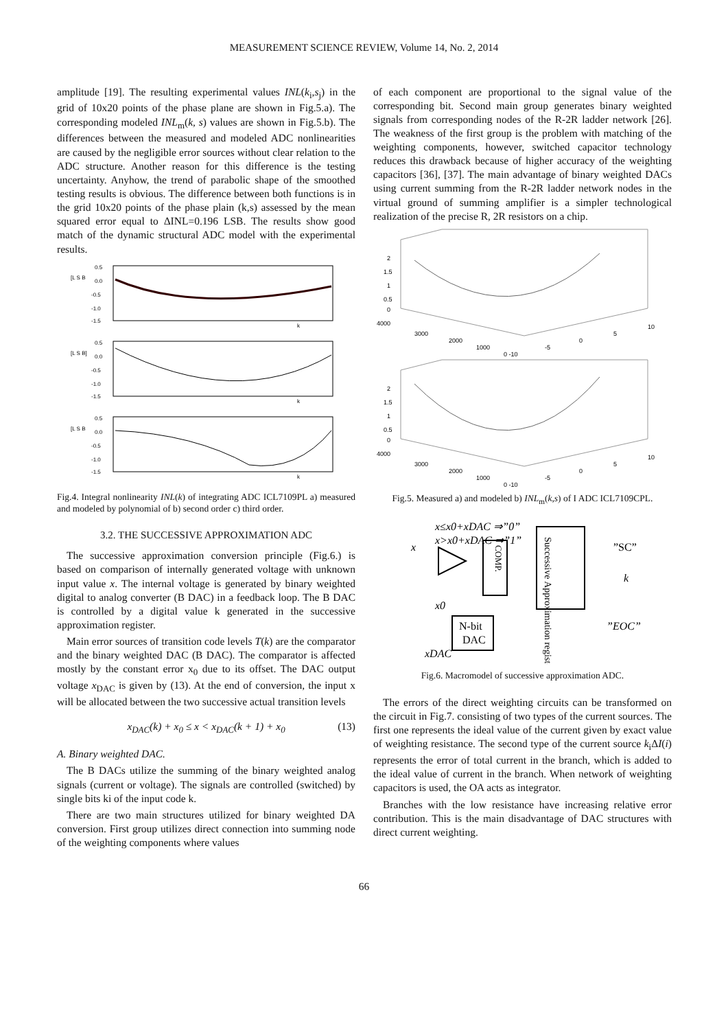MEASUREMENT SCIENCE REVIEW, Volume 14, No. 2, 2014
amplitude [19]. The resulting experimental values INL(k<sub>i</sub>,s<sub>j</sub>) in the grid of 10x20 points of the phase plane are shown in Fig.5.a). The corresponding modeled INL<sub>m</sub>(k, s) values are shown in Fig.5.b). The differences between the measured and modeled ADC nonlinearities are caused by the negligible error sources without clear relation to the ADC structure. Another reason for this difference is the testing uncertainty. Anyhow, the trend of parabolic shape of the smoothed testing results is obvious. The difference between both functions is in the grid 10x20 points of the phase plain (k,s) assessed by the mean squared error equal to ΔINL=0.196 LSB. The results show good match of the dynamic structural ADC model with the experimental results.
[L S B
0.5
0.0
-0.5
-1.0
-1.5
k
[L S B]
0.5
0.0
-0.5
-1.0
-1.5
k
[L S B
0.5
0.0
-0.5
-1.0
-1.5
k
Fig.4. Integral nonlinearity INL(k) of integrating ADC ICL7109PL a) measured and modeled by polynomial of b) second order c) third order.
3.2. THE SUCCESSIVE APPROXIMATION ADC
The successive approximation conversion principle (Fig.6.) is based on comparison of internally generated voltage with unknown input value x. The internal voltage is generated by binary weighted digital to analog converter (B DAC) in a feedback loop. The B DAC is controlled by a digital value k generated in the successive approximation register.
Main error sources of transition code levels T(k) are the comparator and the binary weighted DAC (B DAC). The comparator is affected mostly by the constant error x<sub>0</sub> due to its offset. The DAC output voltage x<sub>DAC</sub> is given by (13). At the end of conversion, the input x will be allocated between the two successive actual transition levels
x<sub>DAC</sub>(k) + x<sub>0</sub> ≤ x < x<sub>DAC</sub>(k + 1) + x<sub>0</sub> (13)
A. Binary weighted DAC.
The B DACs utilize the summing of the binary weighted analog signals (current or voltage). The signals are controlled (switched) by single bits ki of the input code k.
There are two main structures utilized for binary weighted DA conversion. First group utilizes direct connection into summing node of the weighting components where values
of each component are proportional to the signal value of the corresponding bit. Second main group generates binary weighted signals from corresponding nodes of the R-2R ladder network [26]. The weakness of the first group is the problem with matching of the weighting components, however, switched capacitor technology reduces this drawback because of higher accuracy of the weighting capacitors [36], [37]. The main advantage of binary weighted DACs using current summing from the R-2R ladder network nodes in the virtual ground of summing amplifier is a simpler technological realization of the precise R, 2R resistors on a chip.
2
1.5
1
0.5
0
4000
3000
2000
1000
0 -10
-5
0
5
10
2
1.5
1
0.5
0
4000
3000
2000
1000
0 -10
-5
0
5
10
Fig.5. Measured a) and modeled b) INL<sub>m</sub>(k,s) of I ADC ICL7109CPL.
x≤x0+xDAC ⇒”0”
x>x0+xDAC ⇒”1”
x
COMP.
Successive Approximation register
”SC”
k
x0
N-bit
DAC
”EOC”
xDAC
Fig.6. Macromodel of successive approximation ADC.
The errors of the direct weighting circuits can be transformed on the circuit in Fig.7. consisting of two types of the current sources. The first one represents the ideal value of the current given by exact value of weighting resistance. The second type of the current source k<sub>i</sub>ΔI(i) represents the error of total current in the branch, which is added to the ideal value of current in the branch. When network of weighting capacitors is used, the OA acts as integrator.
Branches with the low resistance have increasing relative error contribution. This is the main disadvantage of DAC structures with direct current weighting.
66